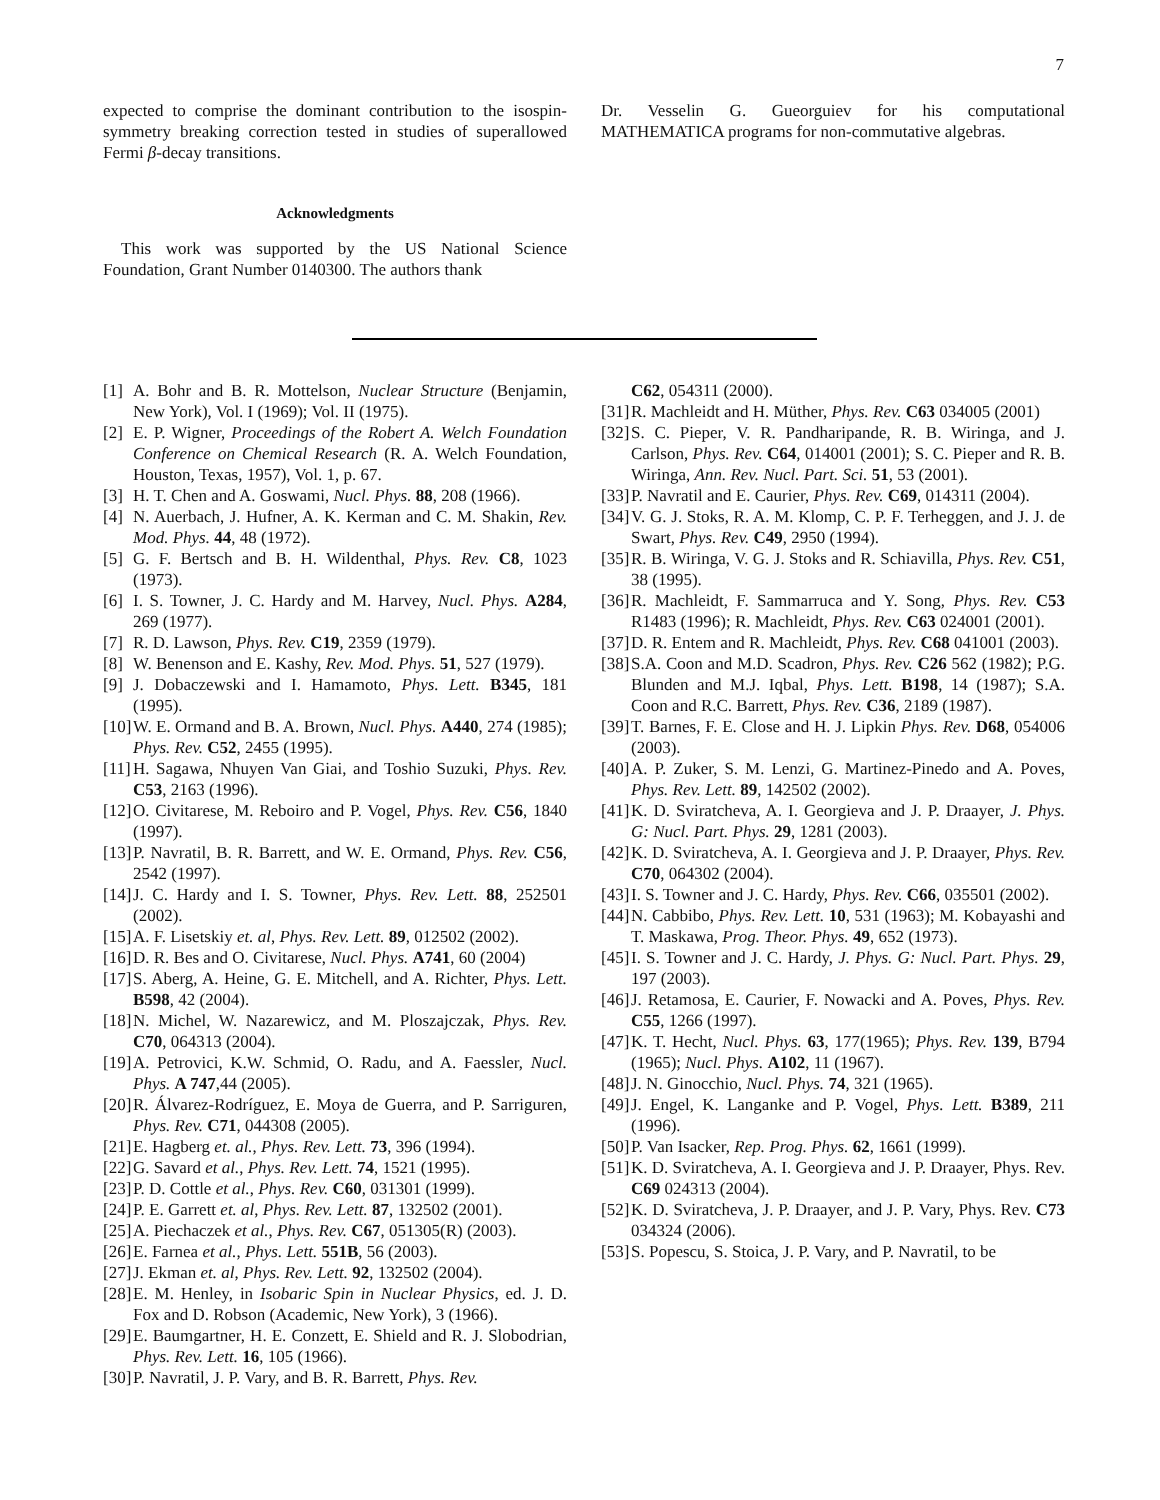7
expected to comprise the dominant contribution to the isospin-symmetry breaking correction tested in studies of superallowed Fermi β-decay transitions.
Acknowledgments
This work was supported by the US National Science Foundation, Grant Number 0140300. The authors thank
Dr. Vesselin G. Gueorguiev for his computational MATHEMATICA programs for non-commutative algebras.
[1]
A. Bohr and B. R. Mottelson, Nuclear Structure (Benjamin, New York), Vol. I (1969); Vol. II (1975).
[2]
E. P. Wigner, Proceedings of the Robert A. Welch Foundation Conference on Chemical Research (R. A. Welch Foundation, Houston, Texas, 1957), Vol. 1, p. 67.
[3]
H. T. Chen and A. Goswami, Nucl. Phys. 88, 208 (1966).
[4]
N. Auerbach, J. Hufner, A. K. Kerman and C. M. Shakin, Rev. Mod. Phys. 44, 48 (1972).
[5]
G. F. Bertsch and B. H. Wildenthal, Phys. Rev. C8, 1023 (1973).
[6]
I. S. Towner, J. C. Hardy and M. Harvey, Nucl. Phys. A284, 269 (1977).
[7]
R. D. Lawson, Phys. Rev. C19, 2359 (1979).
[8]
W. Benenson and E. Kashy, Rev. Mod. Phys. 51, 527 (1979).
[9]
J. Dobaczewski and I. Hamamoto, Phys. Lett. B345, 181 (1995).
[10]
W. E. Ormand and B. A. Brown, Nucl. Phys. A440, 274 (1985); Phys. Rev. C52, 2455 (1995).
[11]
H. Sagawa, Nhuyen Van Giai, and Toshio Suzuki, Phys. Rev. C53, 2163 (1996).
[12]
O. Civitarese, M. Reboiro and P. Vogel, Phys. Rev. C56, 1840 (1997).
[13]
P. Navratil, B. R. Barrett, and W. E. Ormand, Phys. Rev. C56, 2542 (1997).
[14]
J. C. Hardy and I. S. Towner, Phys. Rev. Lett. 88, 252501 (2002).
[15]
A. F. Lisetskiy et. al, Phys. Rev. Lett. 89, 012502 (2002).
[16]
D. R. Bes and O. Civitarese, Nucl. Phys. A741, 60 (2004)
[17]
S. Aberg, A. Heine, G. E. Mitchell, and A. Richter, Phys. Lett. B598, 42 (2004).
[18]
N. Michel, W. Nazarewicz, and M. Ploszajczak, Phys. Rev. C70, 064313 (2004).
[19]
A. Petrovici, K.W. Schmid, O. Radu, and A. Faessler, Nucl. Phys. A 747,44 (2005).
[20]
R. Álvarez-Rodríguez, E. Moya de Guerra, and P. Sarriguren, Phys. Rev. C71, 044308 (2005).
[21]
E. Hagberg et. al., Phys. Rev. Lett. 73, 396 (1994).
[22]
G. Savard et al., Phys. Rev. Lett. 74, 1521 (1995).
[23]
P. D. Cottle et al., Phys. Rev. C60, 031301 (1999).
[24]
P. E. Garrett et. al, Phys. Rev. Lett. 87, 132502 (2001).
[25]
A. Piechaczek et al., Phys. Rev. C67, 051305(R) (2003).
[26]
E. Farnea et al., Phys. Lett. 551B, 56 (2003).
[27]
J. Ekman et. al, Phys. Rev. Lett. 92, 132502 (2004).
[28]
E. M. Henley, in Isobaric Spin in Nuclear Physics, ed. J. D. Fox and D. Robson (Academic, New York), 3 (1966).
[29]
E. Baumgartner, H. E. Conzett, E. Shield and R. J. Slobodrian, Phys. Rev. Lett. 16, 105 (1966).
[30]
P. Navratil, J. P. Vary, and B. R. Barrett, Phys. Rev.
C62, 054311 (2000).
[31]
R. Machleidt and H. Müther, Phys. Rev. C63 034005 (2001)
[32]
S. C. Pieper, V. R. Pandharipande, R. B. Wiringa, and J. Carlson, Phys. Rev. C64, 014001 (2001); S. C. Pieper and R. B. Wiringa, Ann. Rev. Nucl. Part. Sci. 51, 53 (2001).
[33]
P. Navratil and E. Caurier, Phys. Rev. C69, 014311 (2004).
[34]
V. G. J. Stoks, R. A. M. Klomp, C. P. F. Terheggen, and J. J. de Swart, Phys. Rev. C49, 2950 (1994).
[35]
R. B. Wiringa, V. G. J. Stoks and R. Schiavilla, Phys. Rev. C51, 38 (1995).
[36]
R. Machleidt, F. Sammarruca and Y. Song, Phys. Rev. C53 R1483 (1996); R. Machleidt, Phys. Rev. C63 024001 (2001).
[37]
D. R. Entem and R. Machleidt, Phys. Rev. C68 041001 (2003).
[38]
S.A. Coon and M.D. Scadron, Phys. Rev. C26 562 (1982); P.G. Blunden and M.J. Iqbal, Phys. Lett. B198, 14 (1987); S.A. Coon and R.C. Barrett, Phys. Rev. C36, 2189 (1987).
[39]
T. Barnes, F. E. Close and H. J. Lipkin Phys. Rev. D68, 054006 (2003).
[40]
A. P. Zuker, S. M. Lenzi, G. Martinez-Pinedo and A. Poves, Phys. Rev. Lett. 89, 142502 (2002).
[41]
K. D. Sviratcheva, A. I. Georgieva and J. P. Draayer, J. Phys. G: Nucl. Part. Phys. 29, 1281 (2003).
[42]
K. D. Sviratcheva, A. I. Georgieva and J. P. Draayer, Phys. Rev. C70, 064302 (2004).
[43]
I. S. Towner and J. C. Hardy, Phys. Rev. C66, 035501 (2002).
[44]
N. Cabbibo, Phys. Rev. Lett. 10, 531 (1963); M. Kobayashi and T. Maskawa, Prog. Theor. Phys. 49, 652 (1973).
[45]
I. S. Towner and J. C. Hardy, J. Phys. G: Nucl. Part. Phys. 29, 197 (2003).
[46]
J. Retamosa, E. Caurier, F. Nowacki and A. Poves, Phys. Rev. C55, 1266 (1997).
[47]
K. T. Hecht, Nucl. Phys. 63, 177(1965); Phys. Rev. 139, B794 (1965); Nucl. Phys. A102, 11 (1967).
[48]
J. N. Ginocchio, Nucl. Phys. 74, 321 (1965).
[49]
J. Engel, K. Langanke and P. Vogel, Phys. Lett. B389, 211 (1996).
[50]
P. Van Isacker, Rep. Prog. Phys. 62, 1661 (1999).
[51]
K. D. Sviratcheva, A. I. Georgieva and J. P. Draayer, Phys. Rev. C69 024313 (2004).
[52]
K. D. Sviratcheva, J. P. Draayer, and J. P. Vary, Phys. Rev. C73 034324 (2006).
[53]
S. Popescu, S. Stoica, J. P. Vary, and P. Navratil, to be